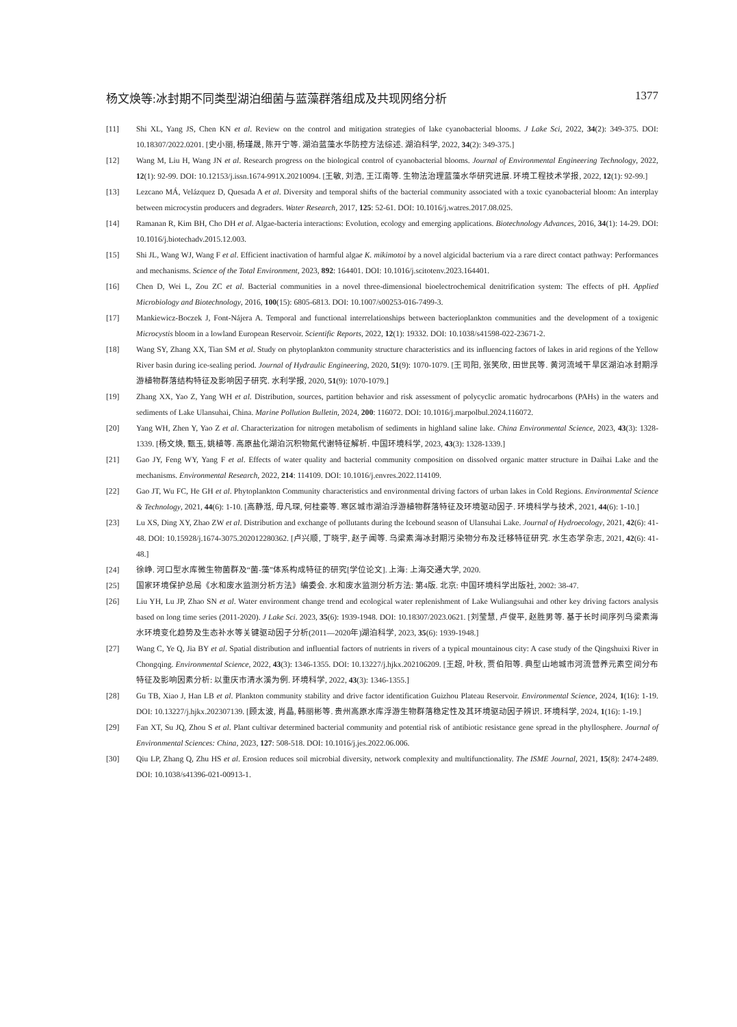杨文焕等:冰封期不同类型湖泊细菌与蓝藻群落组成及共现网络分析 1377
[11] Shi XL, Yang JS, Chen KN et al. Review on the control and mitigation strategies of lake cyanobacterial blooms. J Lake Sci, 2022, 34(2): 349-375. DOI: 10.18307/2022.0201. [史小丽, 杨瑾晟, 陈开宁等. 湖泊蓝藻水华防控方法综述. 湖泊科学, 2022, 34(2): 349-375.]
[12] Wang M, Liu H, Wang JN et al. Research progress on the biological control of cyanobacterial blooms. Journal of Environmental Engineering Technology, 2022, 12(1): 92-99. DOI: 10.12153/j.issn.1674-991X.20210094. [王敏, 刘浩, 王江南等. 生物法治理蓝藻水华研究进展. 环境工程技术学报, 2022, 12(1): 92-99.]
[13] Lezcano MÁ, Velázquez D, Quesada A et al. Diversity and temporal shifts of the bacterial community associated with a toxic cyanobacterial bloom: An interplay between microcystin producers and degraders. Water Research, 2017, 125: 52-61. DOI: 10.1016/j.watres.2017.08.025.
[14] Ramanan R, Kim BH, Cho DH et al. Algae-bacteria interactions: Evolution, ecology and emerging applications. Biotechnology Advances, 2016, 34(1): 14-29. DOI: 10.1016/j.biotechadv.2015.12.003.
[15] Shi JL, Wang WJ, Wang F et al. Efficient inactivation of harmful algae K. mikimotoi by a novel algicidal bacterium via a rare direct contact pathway: Performances and mechanisms. Science of the Total Environment, 2023, 892: 164401. DOI: 10.1016/j.scitotenv.2023.164401.
[16] Chen D, Wei L, Zou ZC et al. Bacterial communities in a novel three-dimensional bioelectrochemical denitrification system: The effects of pH. Applied Microbiology and Biotechnology, 2016, 100(15): 6805-6813. DOI: 10.1007/s00253-016-7499-3.
[17] Mankiewicz-Boczek J, Font-Nájera A. Temporal and functional interrelationships between bacterioplankton communities and the development of a toxigenic Microcystis bloom in a lowland European Reservoir. Scientific Reports, 2022, 12(1): 19332. DOI: 10.1038/s41598-022-23671-2.
[18] Wang SY, Zhang XX, Tian SM et al. Study on phytoplankton community structure characteristics and its influencing factors of lakes in arid regions of the Yellow River basin during ice-sealing period. Journal of Hydraulic Engineering, 2020, 51(9): 1070-1079. [王司阳, 张笑欣, 田世民等. 黄河流域干旱区湖泊冰封期浮游植物群落结构特征及影响因子研究. 水利学报, 2020, 51(9): 1070-1079.]
[19] Zhang XX, Yao Z, Yang WH et al. Distribution, sources, partition behavior and risk assessment of polycyclic aromatic hydrocarbons (PAHs) in the waters and sediments of Lake Ulansuhai, China. Marine Pollution Bulletin, 2024, 200: 116072. DOI: 10.1016/j.marpolbul.2024.116072.
[20] Yang WH, Zhen Y, Yao Z et al. Characterization for nitrogen metabolism of sediments in highland saline lake. China Environmental Science, 2023, 43(3): 1328-1339. [杨文焕, 甄玉, 姚植等. 高原盐化湖泊沉积物氮代谢特征解析. 中国环境科学, 2023, 43(3): 1328-1339.]
[21] Gao JY, Feng WY, Yang F et al. Effects of water quality and bacterial community composition on dissolved organic matter structure in Daihai Lake and the mechanisms. Environmental Research, 2022, 214: 114109. DOI: 10.1016/j.envres.2022.114109.
[22] Gao JT, Wu FC, He GH et al. Phytoplankton Community characteristics and environmental driving factors of urban lakes in Cold Regions. Environmental Science & Technology, 2021, 44(6): 1-10. [高静湉, 毋凡琛, 何桂豪等. 寒区城市湖泊浮游植物群落特征及环境驱动因子. 环境科学与技术, 2021, 44(6): 1-10.]
[23] Lu XS, Ding XY, Zhao ZW et al. Distribution and exchange of pollutants during the Icebound season of Ulansuhai Lake. Journal of Hydroecology, 2021, 42(6): 41-48. DOI: 10.15928/j.1674-3075.202012280362. [卢兴顺, 丁晓宇, 赵子闻等. 乌梁素海冰封期污染物分布及迁移特征研究. 水生态学杂志, 2021, 42(6): 41-48.]
[24] 徐峥. 河口型水库微生物菌群及“菌-藻”体系构成特征的研究[学位论文]. 上海: 上海交通大学, 2020.
[25] 国家环境保护总局《水和废水监测分析方法》编委会. 水和废水监测分析方法: 第4版. 北京: 中国环境科学出版社, 2002: 38-47.
[26] Liu YH, Lu JP, Zhao SN et al. Water environment change trend and ecological water replenishment of Lake Wuliangsuhai and other key driving factors analysis based on long time series (2011-2020). J Lake Sci. 2023, 35(6): 1939-1948. DOI: 10.18307/2023.0621. [刘莹慧, 卢俊平, 赵胜男等. 基于长时间序列乌梁素海水环境变化趋势及生态补水等关键驱动因子分析(2011—2020年)湖泊科学, 2023, 35(6): 1939-1948.]
[27] Wang C, Ye Q, Jia BY et al. Spatial distribution and influential factors of nutrients in rivers of a typical mountainous city: A case study of the Qingshuixi River in Chongqing. Environmental Science, 2022, 43(3): 1346-1355. DOI: 10.13227/j.hjkx.202106209. [王超, 叶秋, 贾伯阳等. 典型山地城市河流营养元素空间分布特征及影响因素分析: 以重庆市清水溪为例. 环境科学, 2022, 43(3): 1346-1355.]
[28] Gu TB, Xiao J, Han LB et al. Plankton community stability and drive factor identification Guizhou Plateau Reservoir. Environmental Science, 2024, 1(16): 1-19. DOI: 10.13227/j.hjkx.202307139. [顾太波, 肖晶, 韩丽彬等. 贵州高原水库浮游生物群落稳定性及其环境驱动因子辨识. 环境科学, 2024, 1(16): 1-19.]
[29] Fan XT, Su JQ, Zhou S et al. Plant cultivar determined bacterial community and potential risk of antibiotic resistance gene spread in the phyllosphere. Journal of Environmental Sciences: China, 2023, 127: 508-518. DOI: 10.1016/j.jes.2022.06.006.
[30] Qiu LP, Zhang Q, Zhu HS et al. Erosion reduces soil microbial diversity, network complexity and multifunctionality. The ISME Journal, 2021, 15(8): 2474-2489. DOI: 10.1038/s41396-021-00913-1.